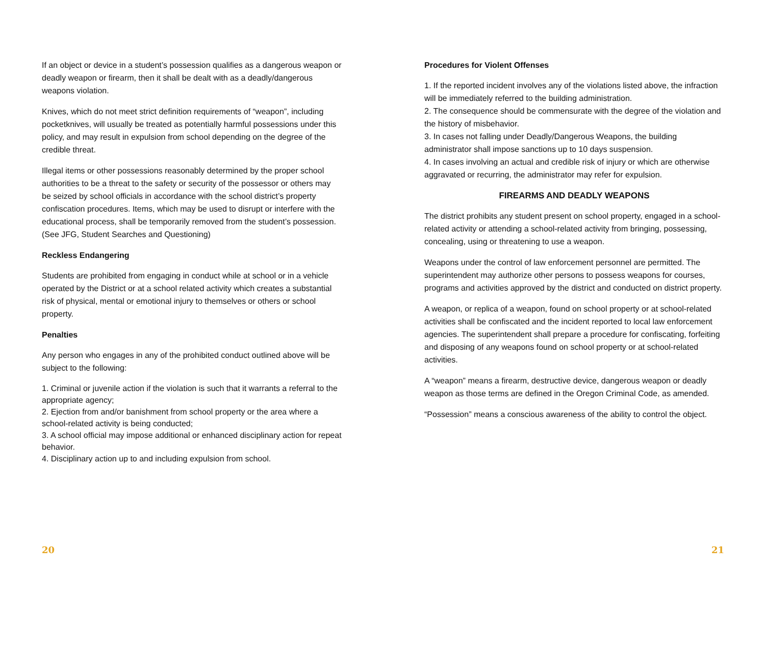If an object or device in a student’s possession qualifies as a dangerous weapon or deadly weapon or firearm, then it shall be dealt with as a deadly/dangerous weapons violation.
Knives, which do not meet strict definition requirements of “weapon”, including pocketknives, will usually be treated as potentially harmful possessions under this policy, and may result in expulsion from school depending on the degree of the credible threat.
Illegal items or other possessions reasonably determined by the proper school authorities to be a threat to the safety or security of the possessor or others may be seized by school officials in accordance with the school district’s property confiscation procedures. Items, which may be used to disrupt or interfere with the educational process, shall be temporarily removed from the student’s possession. (See JFG, Student Searches and Questioning)
Reckless Endangering
Students are prohibited from engaging in conduct while at school or in a vehicle operated by the District or at a school related activity which creates a substantial risk of physical, mental or emotional injury to themselves or others or school property.
Penalties
Any person who engages in any of the prohibited conduct outlined above will be subject to the following:
1. Criminal or juvenile action if the violation is such that it warrants a referral to the appropriate agency;
2. Ejection from and/or banishment from school property or the area where a school-related activity is being conducted;
3. A school official may impose additional or enhanced disciplinary action for repeat behavior.
4. Disciplinary action up to and including expulsion from school.
20
Procedures for Violent Offenses
1. If the reported incident involves any of the violations listed above, the infraction will be immediately referred to the building administration.
2. The consequence should be commensurate with the degree of the violation and the history of misbehavior.
3. In cases not falling under Deadly/Dangerous Weapons, the building administrator shall impose sanctions up to 10 days suspension.
4. In cases involving an actual and credible risk of injury or which are otherwise aggravated or recurring, the administrator may refer for expulsion.
FIREARMS AND DEADLY WEAPONS
The district prohibits any student present on school property, engaged in a school-related activity or attending a school-related activity from bringing, possessing, concealing, using or threatening to use a weapon.
Weapons under the control of law enforcement personnel are permitted. The superintendent may authorize other persons to possess weapons for courses, programs and activities approved by the district and conducted on district property.
A weapon, or replica of a weapon, found on school property or at school-related activities shall be confiscated and the incident reported to local law enforcement agencies. The superintendent shall prepare a procedure for confiscating, forfeiting and disposing of any weapons found on school property or at school-related activities.
A “weapon” means a firearm, destructive device, dangerous weapon or deadly weapon as those terms are defined in the Oregon Criminal Code, as amended.
“Possession” means a conscious awareness of the ability to control the object.
21